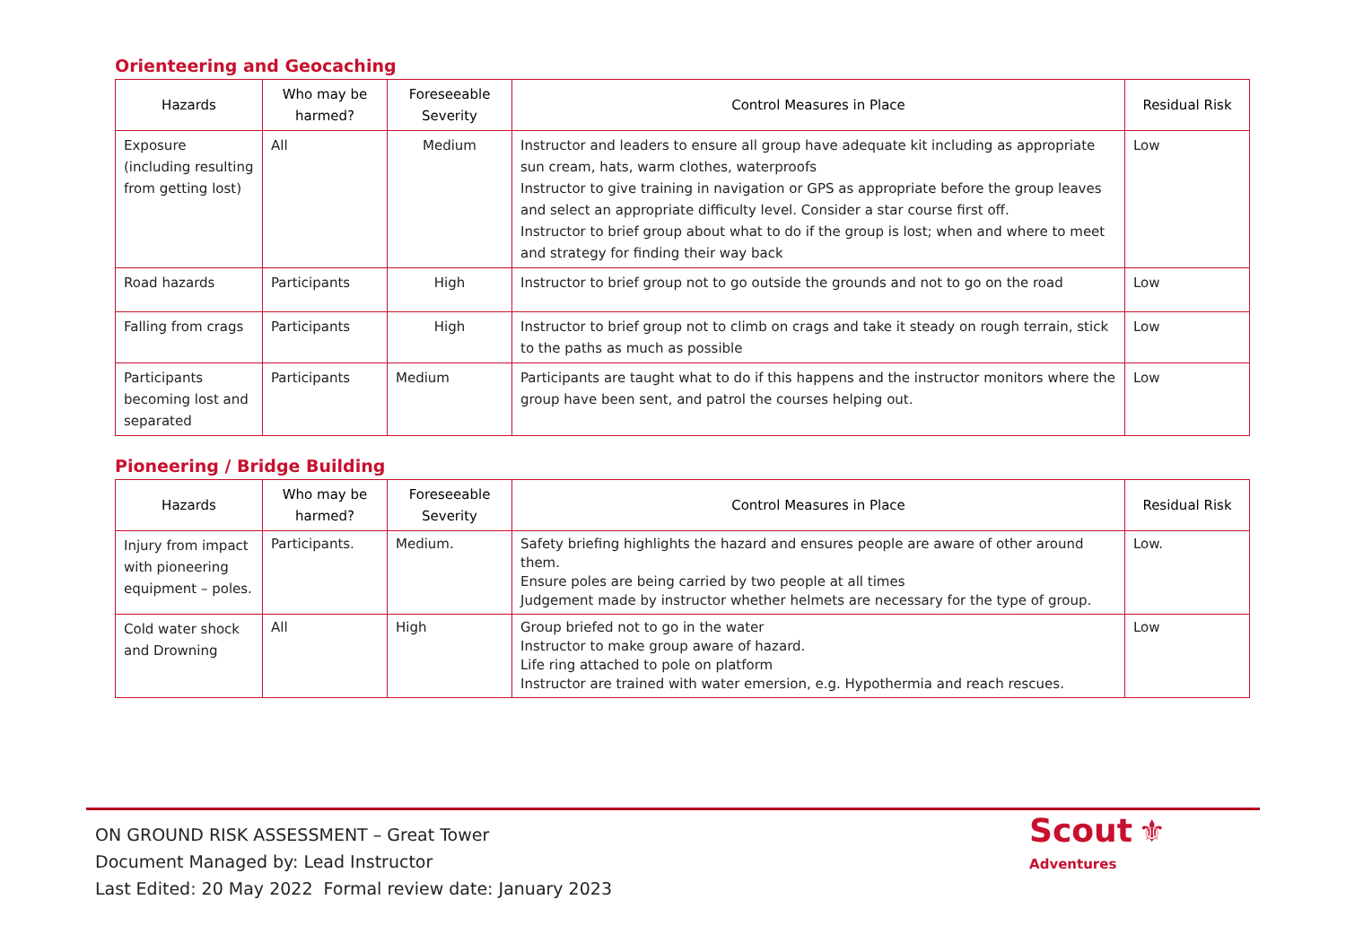Orienteering and Geocaching
| Hazards | Who may be harmed? | Foreseeable Severity | Control Measures in Place | Residual Risk |
| --- | --- | --- | --- | --- |
| Exposure (including resulting from getting lost) | All | Medium | Instructor and leaders to ensure all group have adequate kit including as appropriate sun cream, hats, warm clothes, waterproofs Instructor to give training in navigation or GPS as appropriate before the group leaves and select an appropriate difficulty level. Consider a star course first off. Instructor to brief group about what to do if the group is lost; when and where to meet and strategy for finding their way back | Low |
| Road hazards | Participants | High | Instructor to brief group not to go outside the grounds and not to go on the road | Low |
| Falling from crags | Participants | High | Instructor to brief group not to climb on crags and take it steady on rough terrain, stick to the paths as much as possible | Low |
| Participants becoming lost and separated | Participants | Medium | Participants are taught what to do if this happens and the instructor monitors where the group have been sent, and patrol the courses helping out. | Low |
Pioneering / Bridge Building
| Hazards | Who may be harmed? | Foreseeable Severity | Control Measures in Place | Residual Risk |
| --- | --- | --- | --- | --- |
| Injury from impact with pioneering equipment – poles. | Participants. | Medium. | Safety briefing highlights the hazard and ensures people are aware of other around them. Ensure poles are being carried by two people at all times Judgement made by instructor whether helmets are necessary for the type of group. | Low. |
| Cold water shock and Drowning | All | High | Group briefed not to go in the water Instructor to make group aware of hazard. Life ring attached to pole on platform Instructor are trained with water emersion, e.g. Hypothermia and reach rescues. | Low |
ON GROUND RISK ASSESSMENT – Great Tower
Document Managed by: Lead Instructor
Last Edited: 20 May 2022 Formal review date: January 2023
Scout ⚜
Adventures